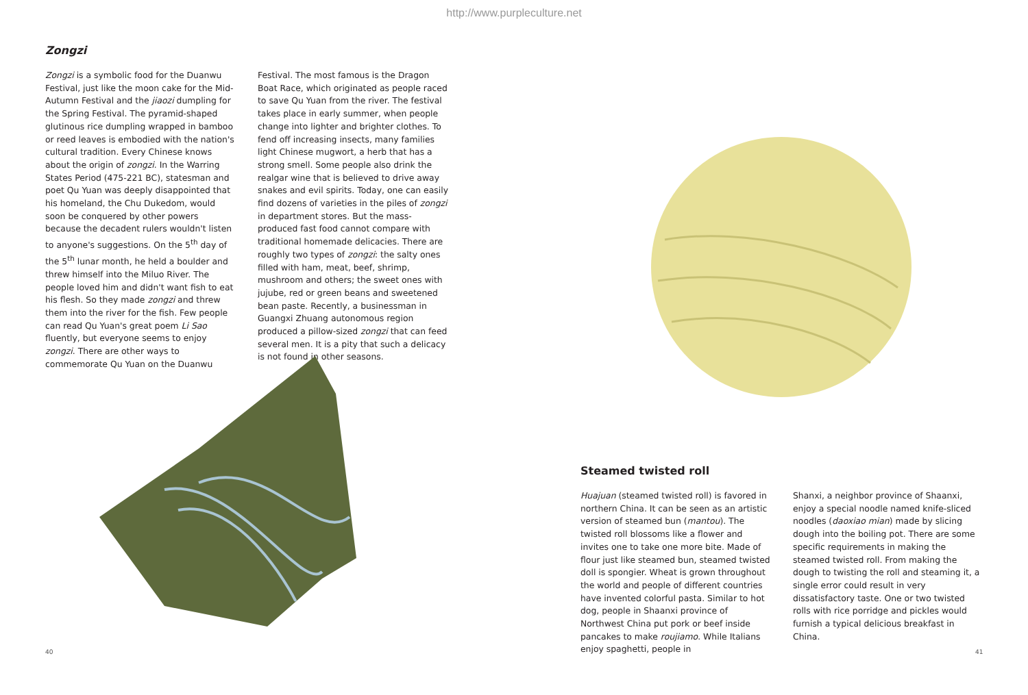http://www.purpleculture.net
Zongzi
Zongzi is a symbolic food for the Duanwu Festival, just like the moon cake for the Mid-Autumn Festival and the jiaozi dumpling for the Spring Festival. The pyramid-shaped glutinous rice dumpling wrapped in bamboo or reed leaves is embodied with the nation's cultural tradition. Every Chinese knows about the origin of zongzi. In the Warring States Period (475-221 BC), statesman and poet Qu Yuan was deeply disappointed that his homeland, the Chu Dukedom, would soon be conquered by other powers because the decadent rulers wouldn't listen to anyone's suggestions. On the 5<sup>th</sup> day of the 5<sup>th</sup> lunar month, he held a boulder and threw himself into the Miluo River. The people loved him and didn't want fish to eat his flesh. So they made zongzi and threw them into the river for the fish. Few people can read Qu Yuan's great poem Li Sao fluently, but everyone seems to enjoy zongzi. There are other ways to commemorate Qu Yuan on the Duanwu
Festival. The most famous is the Dragon Boat Race, which originated as people raced to save Qu Yuan from the river. The festival takes place in early summer, when people change into lighter and brighter clothes. To fend off increasing insects, many families light Chinese mugwort, a herb that has a strong smell. Some people also drink the realgar wine that is believed to drive away snakes and evil spirits. Today, one can easily find dozens of varieties in the piles of zongzi in department stores. But the mass-produced fast food cannot compare with traditional homemade delicacies. There are roughly two types of zongzi: the salty ones filled with ham, meat, beef, shrimp, mushroom and others; the sweet ones with jujube, red or green beans and sweetened bean paste. Recently, a businessman in Guangxi Zhuang autonomous region produced a pillow-sized zongzi that can feed several men. It is a pity that such a delicacy is not found in other seasons.
Steamed twisted roll
Huajuan (steamed twisted roll) is favored in northern China. It can be seen as an artistic version of steamed bun (mantou). The twisted roll blossoms like a flower and invites one to take one more bite. Made of flour just like steamed bun, steamed twisted doll is spongier. Wheat is grown throughout the world and people of different countries have invented colorful pasta. Similar to hot dog, people in Shaanxi province of Northwest China put pork or beef inside pancakes to make roujiamo. While Italians enjoy spaghetti, people in
Shanxi, a neighbor province of Shaanxi, enjoy a special noodle named knife-sliced noodles (daoxiao mian) made by slicing dough into the boiling pot. There are some specific requirements in making the steamed twisted roll. From making the dough to twisting the roll and steaming it, a single error could result in very dissatisfactory taste. One or two twisted rolls with rice porridge and pickles would furnish a typical delicious breakfast in China.
40 41